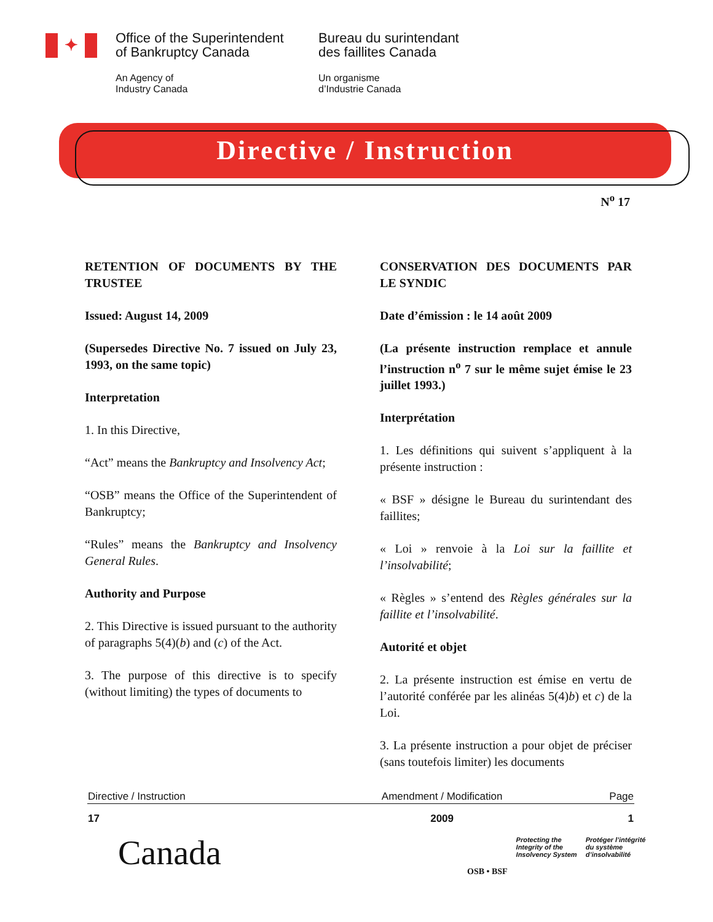✦
Office of the Superintendent
of Bankruptcy Canada
An Agency of
Industry Canada
Bureau du surintendant
des faillites Canada
Un organisme
d’Industrie Canada
Directive / Instruction
N<sup>o</sup> 17
RETENTION OF DOCUMENTS BY THE TRUSTEE
Issued: August 14, 2009
(Supersedes Directive No. 7 issued on July 23, 1993, on the same topic)
Interpretation
1. In this Directive,
“Act” means the Bankruptcy and Insolvency Act;
“OSB” means the Office of the Superintendent of Bankruptcy;
“Rules” means the Bankruptcy and Insolvency General Rules.
Authority and Purpose
2. This Directive is issued pursuant to the authority of paragraphs 5(4)(b) and (c) of the Act.
3. The purpose of this directive is to specify (without limiting) the types of documents to
CONSERVATION DES DOCUMENTS PAR LE SYNDIC
Date d’émission : le 14 août 2009
(La présente instruction remplace et annule l’instruction n<sup>o</sup> 7 sur le même sujet émise le 23 juillet 1993.)
Interprétation
1. Les définitions qui suivent s’appliquent à la présente instruction :
« BSF » désigne le Bureau du surintendant des faillites;
« Loi » renvoie à la Loi sur la faillite et l’insolvabilité;
« Règles » s’entend des Règles générales sur la faillite et l’insolvabilité.
Autorité et objet
2. La présente instruction est émise en vertu de l’autorité conférée par les alinéas 5(4)b) et c) de la Loi.
3. La présente instruction a pour objet de préciser (sans toutefois limiter) les documents
| Directive / Instruction | Amendment / Modification | Page |
| --- | --- | --- |
| 17 | 2009 | 1 |
Canada
OSB • BSF
Protecting the
Integrity of the
Insolvency System
Protéger l’intégrité
du système
d’insolvabilité